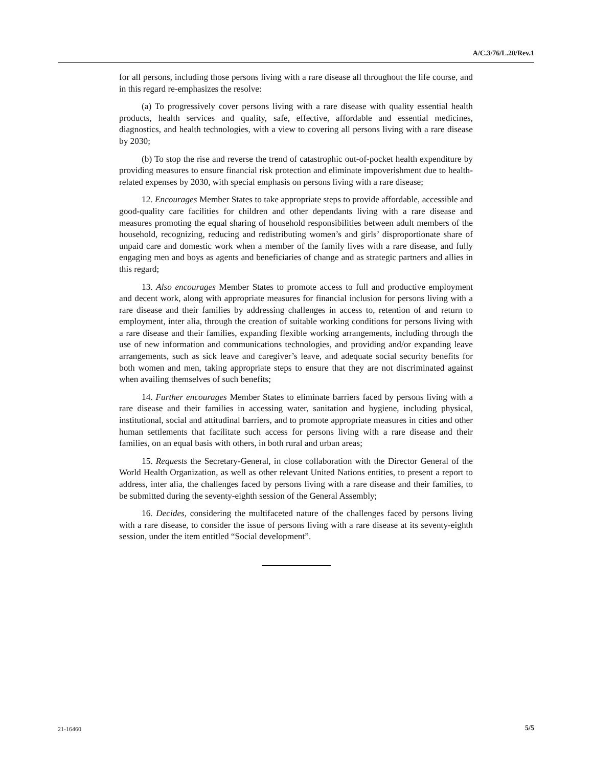A/C.3/76/L.20/Rev.1
for all persons, including those persons living with a rare disease all throughout the life course, and in this regard re-emphasizes the resolve:
(a) To progressively cover persons living with a rare disease with quality essential health products, health services and quality, safe, effective, affordable and essential medicines, diagnostics, and health technologies, with a view to covering all persons living with a rare disease by 2030;
(b) To stop the rise and reverse the trend of catastrophic out-of-pocket health expenditure by providing measures to ensure financial risk protection and eliminate impoverishment due to health-related expenses by 2030, with special emphasis on persons living with a rare disease;
12. Encourages Member States to take appropriate steps to provide affordable, accessible and good-quality care facilities for children and other dependants living with a rare disease and measures promoting the equal sharing of household responsibilities between adult members of the household, recognizing, reducing and redistributing women’s and girls’ disproportionate share of unpaid care and domestic work when a member of the family lives with a rare disease, and fully engaging men and boys as agents and beneficiaries of change and as strategic partners and allies in this regard;
13. Also encourages Member States to promote access to full and productive employment and decent work, along with appropriate measures for financial inclusion for persons living with a rare disease and their families by addressing challenges in access to, retention of and return to employment, inter alia, through the creation of suitable working conditions for persons living with a rare disease and their families, expanding flexible working arrangements, including through the use of new information and communications technologies, and providing and/or expanding leave arrangements, such as sick leave and caregiver’s leave, and adequate social security benefits for both women and men, taking appropriate steps to ensure that they are not discriminated against when availing themselves of such benefits;
14. Further encourages Member States to eliminate barriers faced by persons living with a rare disease and their families in accessing water, sanitation and hygiene, including physical, institutional, social and attitudinal barriers, and to promote appropriate measures in cities and other human settlements that facilitate such access for persons living with a rare disease and their families, on an equal basis with others, in both rural and urban areas;
15. Requests the Secretary-General, in close collaboration with the Director General of the World Health Organization, as well as other relevant United Nations entities, to present a report to address, inter alia, the challenges faced by persons living with a rare disease and their families, to be submitted during the seventy-eighth session of the General Assembly;
16. Decides, considering the multifaceted nature of the challenges faced by persons living with a rare disease, to consider the issue of persons living with a rare disease at its seventy-eighth session, under the item entitled “Social development”.
21-16460 5/5